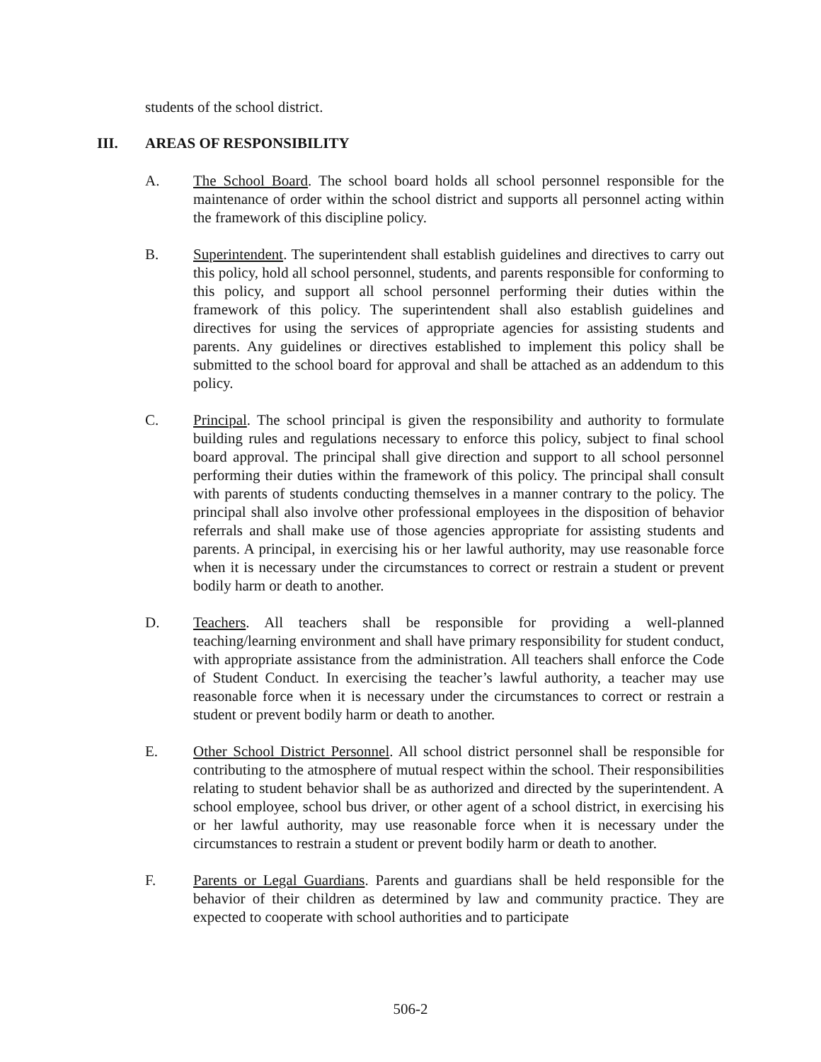students of the school district.
III. AREAS OF RESPONSIBILITY
A. The School Board. The school board holds all school personnel responsible for the maintenance of order within the school district and supports all personnel acting within the framework of this discipline policy.
B. Superintendent. The superintendent shall establish guidelines and directives to carry out this policy, hold all school personnel, students, and parents responsible for conforming to this policy, and support all school personnel performing their duties within the framework of this policy. The superintendent shall also establish guidelines and directives for using the services of appropriate agencies for assisting students and parents. Any guidelines or directives established to implement this policy shall be submitted to the school board for approval and shall be attached as an addendum to this policy.
C. Principal. The school principal is given the responsibility and authority to formulate building rules and regulations necessary to enforce this policy, subject to final school board approval. The principal shall give direction and support to all school personnel performing their duties within the framework of this policy. The principal shall consult with parents of students conducting themselves in a manner contrary to the policy. The principal shall also involve other professional employees in the disposition of behavior referrals and shall make use of those agencies appropriate for assisting students and parents. A principal, in exercising his or her lawful authority, may use reasonable force when it is necessary under the circumstances to correct or restrain a student or prevent bodily harm or death to another.
D. Teachers. All teachers shall be responsible for providing a well-planned teaching/learning environment and shall have primary responsibility for student conduct, with appropriate assistance from the administration. All teachers shall enforce the Code of Student Conduct. In exercising the teacher’s lawful authority, a teacher may use reasonable force when it is necessary under the circumstances to correct or restrain a student or prevent bodily harm or death to another.
E. Other School District Personnel. All school district personnel shall be responsible for contributing to the atmosphere of mutual respect within the school. Their responsibilities relating to student behavior shall be as authorized and directed by the superintendent. A school employee, school bus driver, or other agent of a school district, in exercising his or her lawful authority, may use reasonable force when it is necessary under the circumstances to restrain a student or prevent bodily harm or death to another.
F. Parents or Legal Guardians. Parents and guardians shall be held responsible for the behavior of their children as determined by law and community practice. They are expected to cooperate with school authorities and to participate
506-2